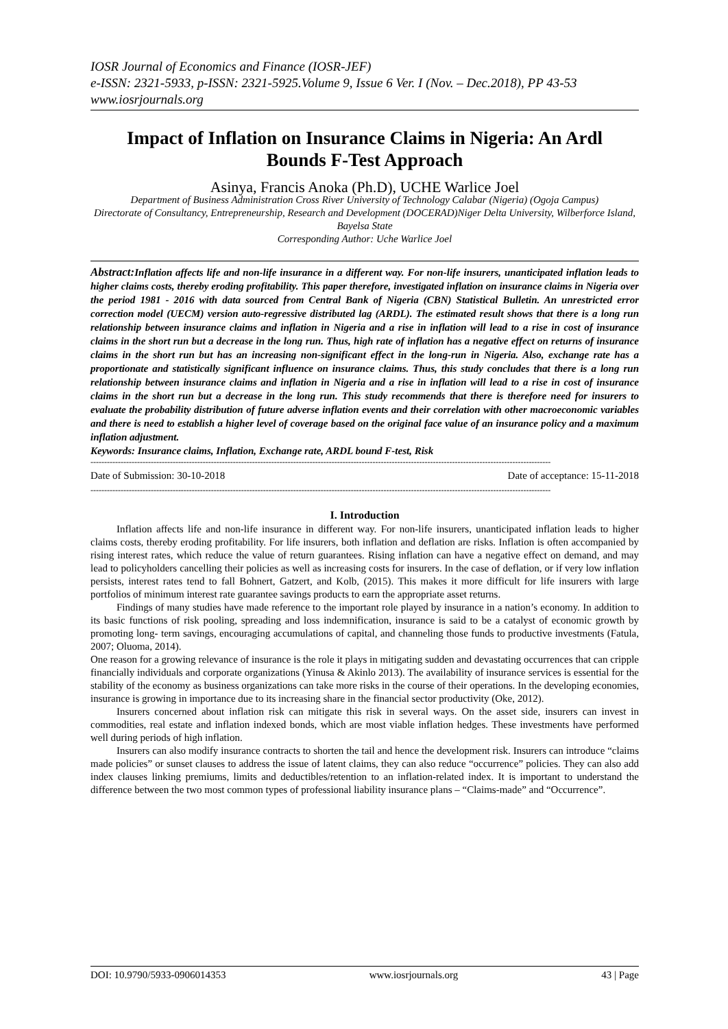IOSR Journal of Economics and Finance (IOSR-JEF)
e-ISSN: 2321-5933, p-ISSN: 2321-5925.Volume 9, Issue 6 Ver. I (Nov. – Dec.2018), PP 43-53
www.iosrjournals.org
Impact of Inflation on Insurance Claims in Nigeria: An Ardl Bounds F-Test Approach
Asinya, Francis Anoka (Ph.D), UCHE Warlice Joel
Department of Business Administration Cross River University of Technology Calabar (Nigeria) (Ogoja Campus)
Directorate of Consultancy, Entrepreneurship, Research and Development (DOCERAD)Niger Delta University, Wilberforce Island, Bayelsa State
Corresponding Author: Uche Warlice Joel
Abstract: Inflation affects life and non-life insurance in a different way. For non-life insurers, unanticipated inflation leads to higher claims costs, thereby eroding profitability. This paper therefore, investigated inflation on insurance claims in Nigeria over the period 1981 - 2016 with data sourced from Central Bank of Nigeria (CBN) Statistical Bulletin. An unrestricted error correction model (UECM) version auto-regressive distributed lag (ARDL). The estimated result shows that there is a long run relationship between insurance claims and inflation in Nigeria and a rise in inflation will lead to a rise in cost of insurance claims in the short run but a decrease in the long run. Thus, high rate of inflation has a negative effect on returns of insurance claims in the short run but has an increasing non-significant effect in the long-run in Nigeria. Also, exchange rate has a proportionate and statistically significant influence on insurance claims. Thus, this study concludes that there is a long run relationship between insurance claims and inflation in Nigeria and a rise in inflation will lead to a rise in cost of insurance claims in the short run but a decrease in the long run. This study recommends that there is therefore need for insurers to evaluate the probability distribution of future adverse inflation events and their correlation with other macroeconomic variables and there is need to establish a higher level of coverage based on the original face value of an insurance policy and a maximum inflation adjustment.
Keywords: Insurance claims, Inflation, Exchange rate, ARDL bound F-test, Risk
------------------------------------------------------------------------------------------------------------------------------------------------------------------------
Date of Submission: 30-10-2018 Date of acceptance: 15-11-2018
------------------------------------------------------------------------------------------------------------------------------------------------------------------------
I. Introduction
Inflation affects life and non-life insurance in different way. For non-life insurers, unanticipated inflation leads to higher claims costs, thereby eroding profitability. For life insurers, both inflation and deflation are risks. Inflation is often accompanied by rising interest rates, which reduce the value of return guarantees. Rising inflation can have a negative effect on demand, and may lead to policyholders cancelling their policies as well as increasing costs for insurers. In the case of deflation, or if very low inflation persists, interest rates tend to fall Bohnert, Gatzert, and Kolb, (2015). This makes it more difficult for life insurers with large portfolios of minimum interest rate guarantee savings products to earn the appropriate asset returns.
Findings of many studies have made reference to the important role played by insurance in a nation’s economy. In addition to its basic functions of risk pooling, spreading and loss indemnification, insurance is said to be a catalyst of economic growth by promoting long- term savings, encouraging accumulations of capital, and channeling those funds to productive investments (Fatula, 2007; Oluoma, 2014).
One reason for a growing relevance of insurance is the role it plays in mitigating sudden and devastating occurrences that can cripple financially individuals and corporate organizations (Yinusa & Akinlo 2013). The availability of insurance services is essential for the stability of the economy as business organizations can take more risks in the course of their operations. In the developing economies, insurance is growing in importance due to its increasing share in the financial sector productivity (Oke, 2012).
Insurers concerned about inflation risk can mitigate this risk in several ways. On the asset side, insurers can invest in commodities, real estate and inflation indexed bonds, which are most viable inflation hedges. These investments have performed well during periods of high inflation.
Insurers can also modify insurance contracts to shorten the tail and hence the development risk. Insurers can introduce “claims made policies” or sunset clauses to address the issue of latent claims, they can also reduce “occurrence” policies. They can also add index clauses linking premiums, limits and deductibles/retention to an inflation-related index. It is important to understand the difference between the two most common types of professional liability insurance plans – “Claims-made” and “Occurrence”.
DOI: 10.9790/5933-0906014353 www.iosrjournals.org 43 | Page